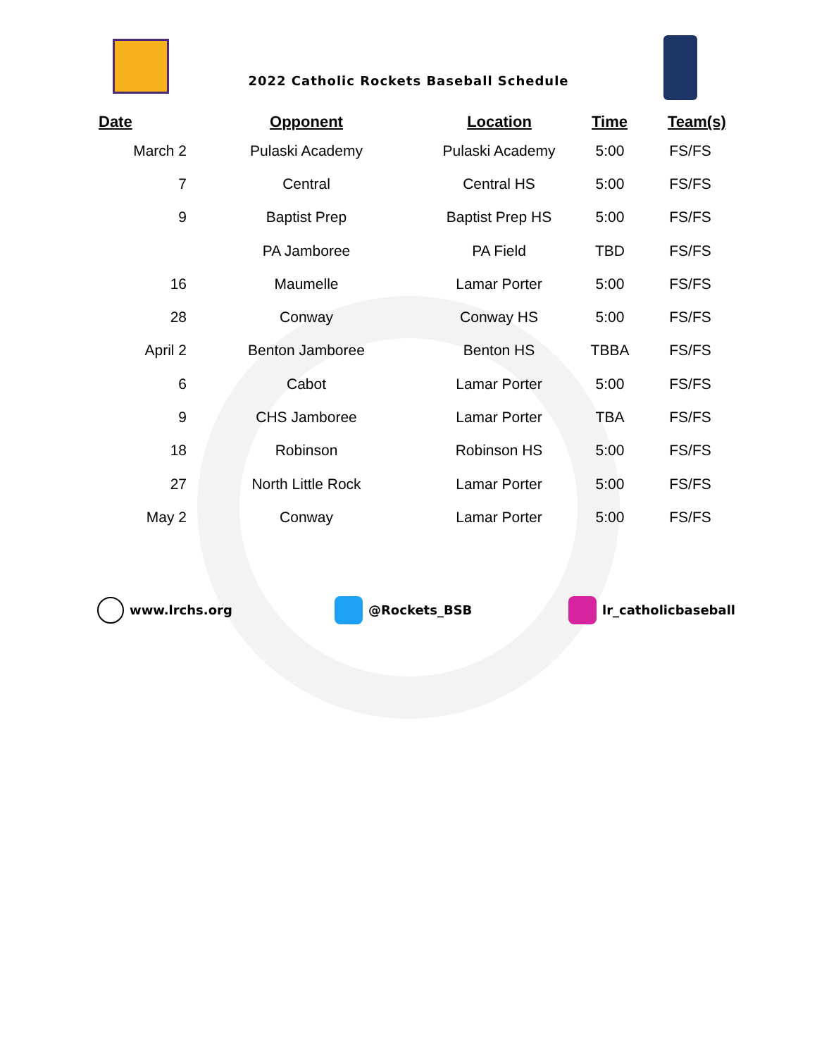2022 Catholic Rockets Baseball Schedule
| Date | Opponent | Location | Time | Team(s) |
| --- | --- | --- | --- | --- |
| March 2 | Pulaski Academy | Pulaski Academy | 5:00 | FS/FS |
| 7 | Central | Central HS | 5:00 | FS/FS |
| 9 | Baptist Prep | Baptist Prep HS | 5:00 | FS/FS |
| | PA Jamboree | PA Field | TBD | FS/FS |
| 16 | Maumelle | Lamar Porter | 5:00 | FS/FS |
| 28 | Conway | Conway HS | 5:00 | FS/FS |
| April 2 | Benton Jamboree | Benton HS | TBBA | FS/FS |
| 6 | Cabot | Lamar Porter | 5:00 | FS/FS |
| 9 | CHS Jamboree | Lamar Porter | TBA | FS/FS |
| 18 | Robinson | Robinson HS | 5:00 | FS/FS |
| 27 | North Little Rock | Lamar Porter | 5:00 | FS/FS |
| May 2 | Conway | Lamar Porter | 5:00 | FS/FS |
www.lrchs.org @Rockets_BSB lr_catholicbaseball